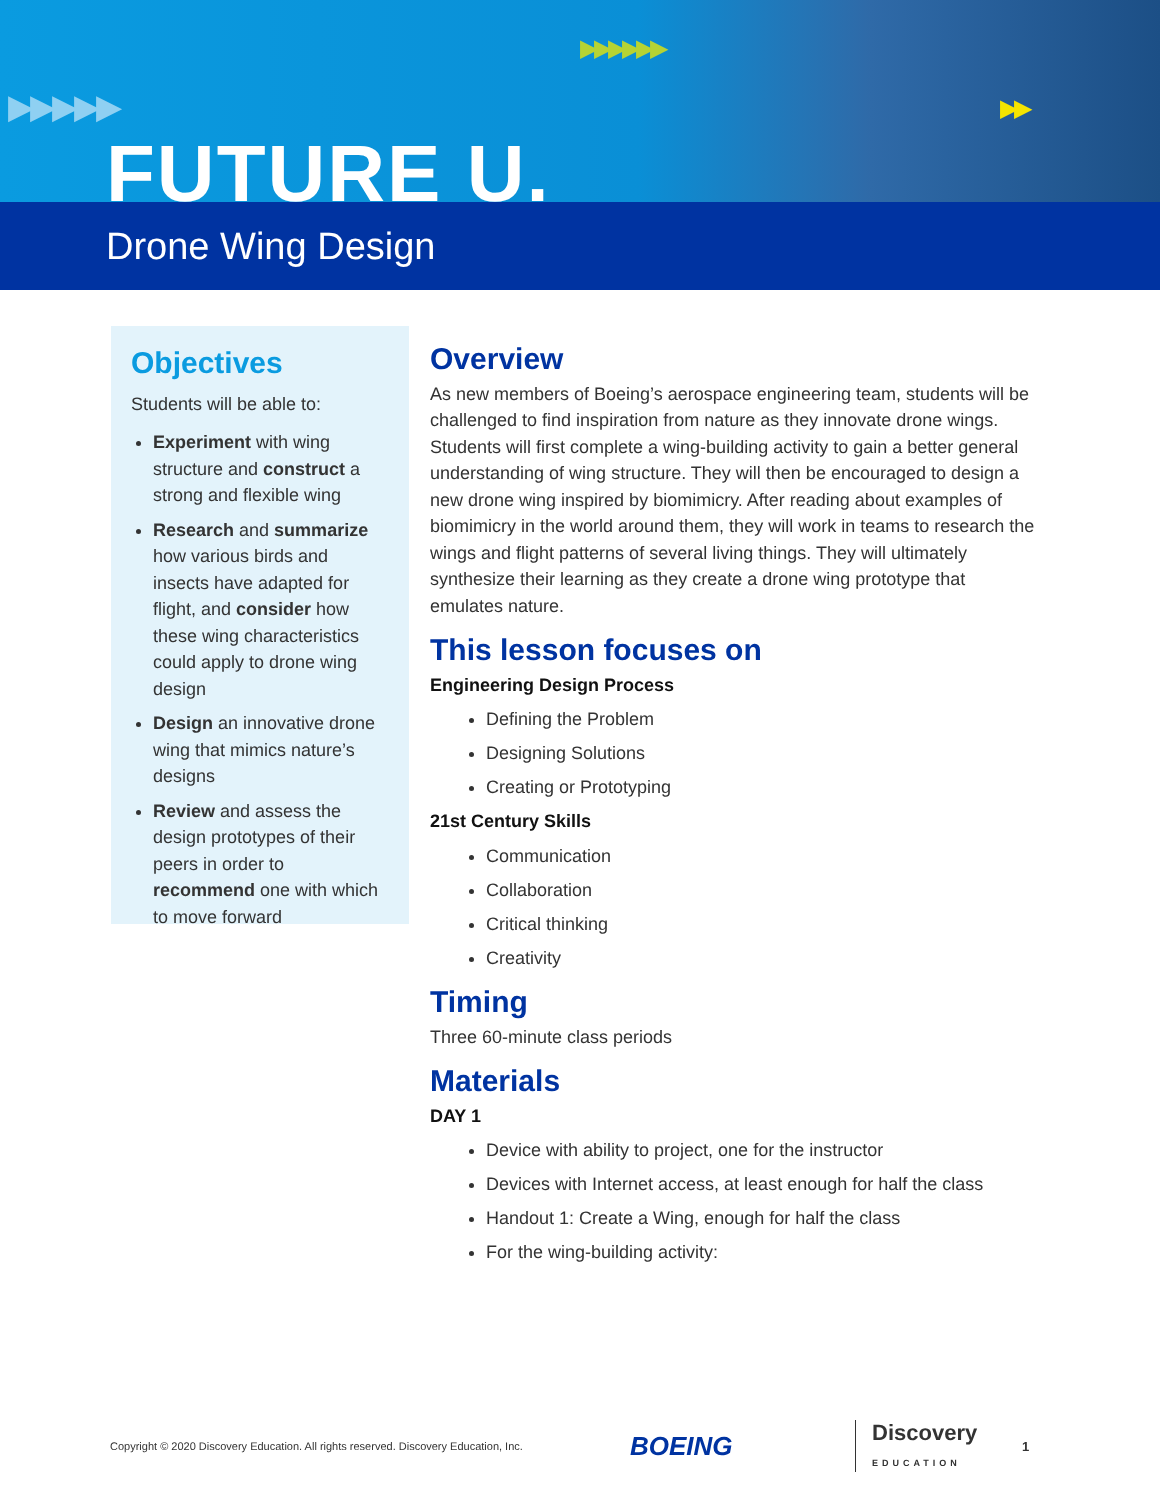▶▶▶▶▶
▶▶▶▶▶▶
▶▶
FUTURE U.
Drone Wing Design
Objectives
Students will be able to:
Experiment with wing structure and construct a strong and flexible wing
Research and summarize how various birds and insects have adapted for flight, and consider how these wing characteristics could apply to drone wing design
Design an innovative drone wing that mimics nature’s designs
Review and assess the design prototypes of their peers in order to recommend one with which to move forward
Overview
As new members of Boeing’s aerospace engineering team, students will be challenged to find inspiration from nature as they innovate drone wings. Students will first complete a wing-building activity to gain a better general understanding of wing structure. They will then be encouraged to design a new drone wing inspired by biomimicry. After reading about examples of biomimicry in the world around them, they will work in teams to research the wings and flight patterns of several living things. They will ultimately synthesize their learning as they create a drone wing prototype that emulates nature.
This lesson focuses on
Engineering Design Process
Defining the Problem
Designing Solutions
Creating or Prototyping
21st Century Skills
Communication
Collaboration
Critical thinking
Creativity
Timing
Three 60-minute class periods
Materials
DAY 1
Device with ability to project, one for the instructor
Devices with Internet access, at least enough for half the class
Handout 1: Create a Wing, enough for half the class
For the wing-building activity:
Copyright © 2020 Discovery Education. All rights reserved. Discovery Education, Inc. BOEING Discovery
EDUCATION 1